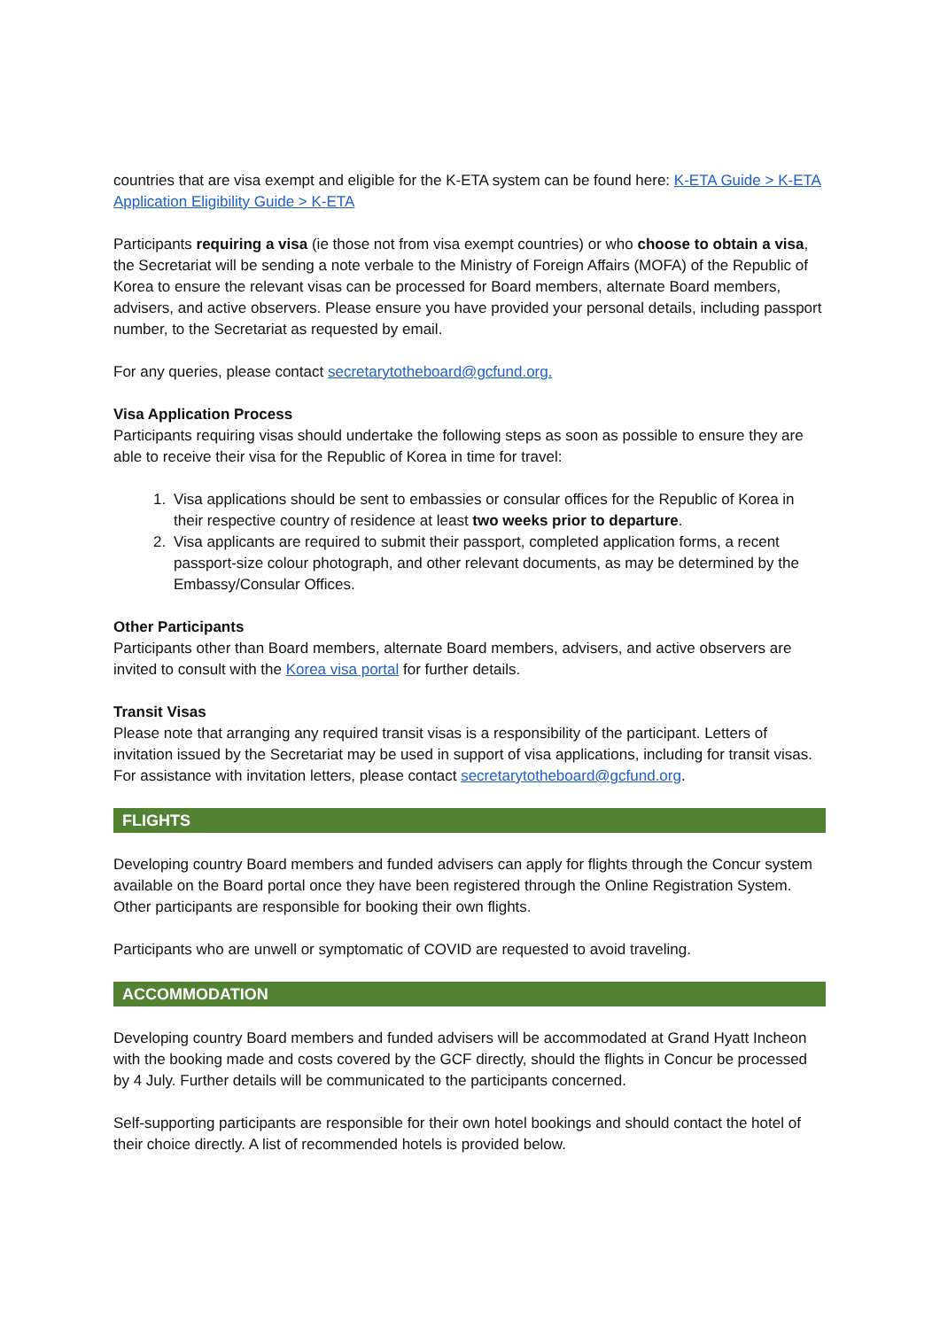countries that are visa exempt and eligible for the K-ETA system can be found here: K-ETA Guide > K-ETA Application Eligibility Guide > K-ETA
Participants requiring a visa (ie those not from visa exempt countries) or who choose to obtain a visa, the Secretariat will be sending a note verbale to the Ministry of Foreign Affairs (MOFA) of the Republic of Korea to ensure the relevant visas can be processed for Board members, alternate Board members, advisers, and active observers. Please ensure you have provided your personal details, including passport number, to the Secretariat as requested by email.
For any queries, please contact secretarytotheboard@gcfund.org.
Visa Application Process
Participants requiring visas should undertake the following steps as soon as possible to ensure they are able to receive their visa for the Republic of Korea in time for travel:
1. Visa applications should be sent to embassies or consular offices for the Republic of Korea in their respective country of residence at least two weeks prior to departure.
2. Visa applicants are required to submit their passport, completed application forms, a recent passport-size colour photograph, and other relevant documents, as may be determined by the Embassy/Consular Offices.
Other Participants
Participants other than Board members, alternate Board members, advisers, and active observers are invited to consult with the Korea visa portal for further details.
Transit Visas
Please note that arranging any required transit visas is a responsibility of the participant. Letters of invitation issued by the Secretariat may be used in support of visa applications, including for transit visas. For assistance with invitation letters, please contact secretarytotheboard@gcfund.org.
FLIGHTS
Developing country Board members and funded advisers can apply for flights through the Concur system available on the Board portal once they have been registered through the Online Registration System. Other participants are responsible for booking their own flights.
Participants who are unwell or symptomatic of COVID are requested to avoid traveling.
ACCOMMODATION
Developing country Board members and funded advisers will be accommodated at Grand Hyatt Incheon with the booking made and costs covered by the GCF directly, should the flights in Concur be processed by 4 July. Further details will be communicated to the participants concerned.
Self-supporting participants are responsible for their own hotel bookings and should contact the hotel of their choice directly. A list of recommended hotels is provided below.